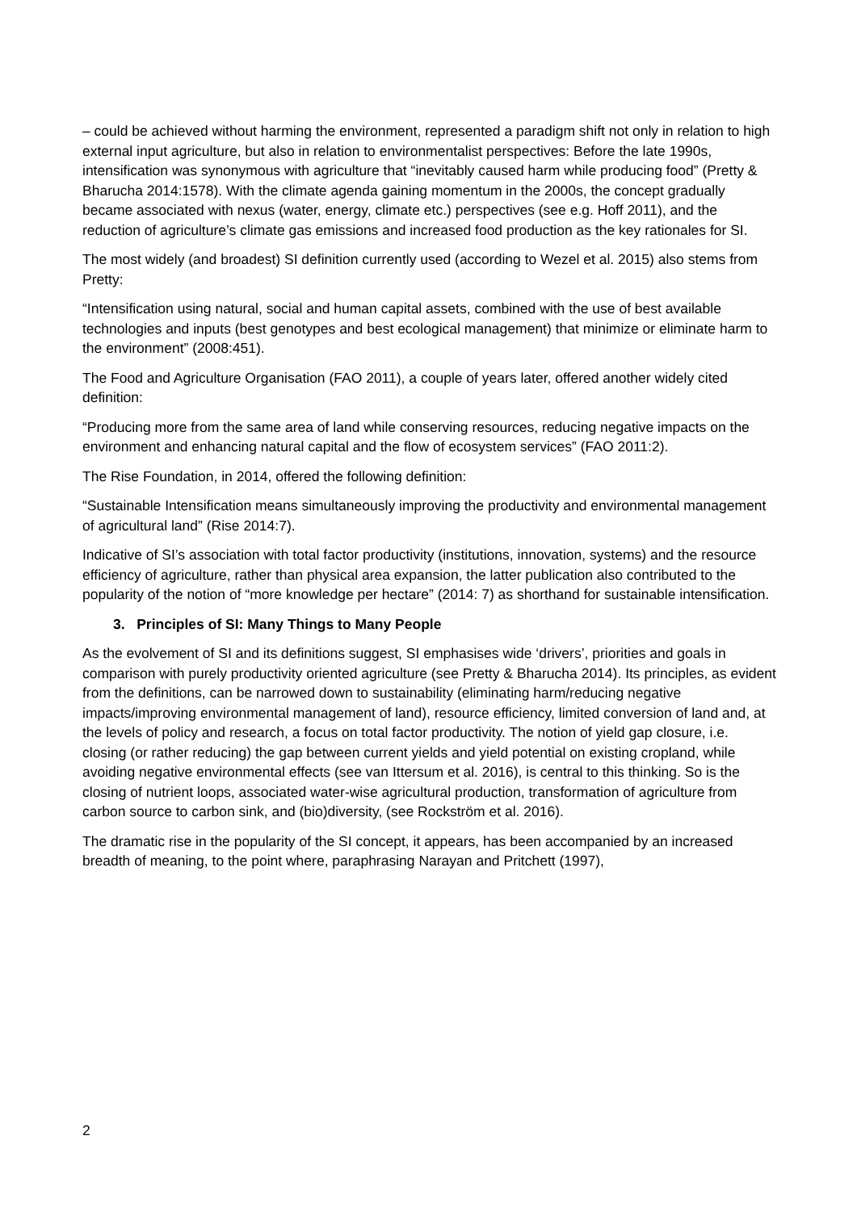– could be achieved without harming the environment, represented a paradigm shift not only in relation to high external input agriculture, but also in relation to environmentalist perspectives: Before the late 1990s, intensification was synonymous with agriculture that “inevitably caused harm while producing food” (Pretty & Bharucha 2014:1578). With the climate agenda gaining momentum in the 2000s, the concept gradually became associated with nexus (water, energy, climate etc.) perspectives (see e.g. Hoff 2011), and the reduction of agriculture’s climate gas emissions and increased food production as the key rationales for SI.
The most widely (and broadest) SI definition currently used (according to Wezel et al. 2015) also stems from Pretty:
“Intensification using natural, social and human capital assets, combined with the use of best available technologies and inputs (best genotypes and best ecological management) that minimize or eliminate harm to the environment” (2008:451).
The Food and Agriculture Organisation (FAO 2011), a couple of years later, offered another widely cited definition:
“Producing more from the same area of land while conserving resources, reducing negative impacts on the environment and enhancing natural capital and the flow of ecosystem services” (FAO 2011:2).
The Rise Foundation, in 2014, offered the following definition:
“Sustainable Intensification means simultaneously improving the productivity and environmental management of agricultural land” (Rise 2014:7).
Indicative of SI’s association with total factor productivity (institutions, innovation, systems) and the resource efficiency of agriculture, rather than physical area expansion, the latter publication also contributed to the popularity of the notion of “more knowledge per hectare” (2014: 7) as shorthand for sustainable intensification.
3. Principles of SI: Many Things to Many People
As the evolvement of SI and its definitions suggest, SI emphasises wide ‘drivers’, priorities and goals in comparison with purely productivity oriented agriculture (see Pretty & Bharucha 2014). Its principles, as evident from the definitions, can be narrowed down to sustainability (eliminating harm/reducing negative impacts/improving environmental management of land), resource efficiency, limited conversion of land and, at the levels of policy and research, a focus on total factor productivity. The notion of yield gap closure, i.e. closing (or rather reducing) the gap between current yields and yield potential on existing cropland, while avoiding negative environmental effects (see van Ittersum et al. 2016), is central to this thinking. So is the closing of nutrient loops, associated water-wise agricultural production, transformation of agriculture from carbon source to carbon sink, and (bio)diversity, (see Rockström et al. 2016).
The dramatic rise in the popularity of the SI concept, it appears, has been accompanied by an increased breadth of meaning, to the point where, paraphrasing Narayan and Pritchett (1997),
2